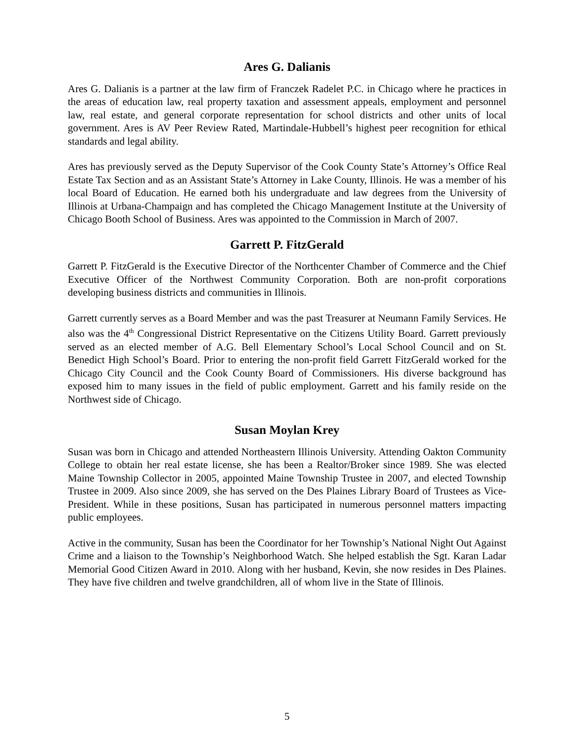Ares G. Dalianis
Ares G. Dalianis is a partner at the law firm of Franczek Radelet P.C. in Chicago where he practices in the areas of education law, real property taxation and assessment appeals, employment and personnel law, real estate, and general corporate representation for school districts and other units of local government. Ares is AV Peer Review Rated, Martindale-Hubbell’s highest peer recognition for ethical standards and legal ability.
Ares has previously served as the Deputy Supervisor of the Cook County State’s Attorney’s Office Real Estate Tax Section and as an Assistant State’s Attorney in Lake County, Illinois. He was a member of his local Board of Education. He earned both his undergraduate and law degrees from the University of Illinois at Urbana-Champaign and has completed the Chicago Management Institute at the University of Chicago Booth School of Business. Ares was appointed to the Commission in March of 2007.
Garrett P. FitzGerald
Garrett P. FitzGerald is the Executive Director of the Northcenter Chamber of Commerce and the Chief Executive Officer of the Northwest Community Corporation. Both are non-profit corporations developing business districts and communities in Illinois.
Garrett currently serves as a Board Member and was the past Treasurer at Neumann Family Services. He also was the 4<sup>th</sup> Congressional District Representative on the Citizens Utility Board. Garrett previously served as an elected member of A.G. Bell Elementary School’s Local School Council and on St. Benedict High School’s Board. Prior to entering the non-profit field Garrett FitzGerald worked for the Chicago City Council and the Cook County Board of Commissioners. His diverse background has exposed him to many issues in the field of public employment. Garrett and his family reside on the Northwest side of Chicago.
Susan Moylan Krey
Susan was born in Chicago and attended Northeastern Illinois University. Attending Oakton Community College to obtain her real estate license, she has been a Realtor/Broker since 1989. She was elected Maine Township Collector in 2005, appointed Maine Township Trustee in 2007, and elected Township Trustee in 2009. Also since 2009, she has served on the Des Plaines Library Board of Trustees as Vice-President. While in these positions, Susan has participated in numerous personnel matters impacting public employees.
Active in the community, Susan has been the Coordinator for her Township’s National Night Out Against Crime and a liaison to the Township’s Neighborhood Watch. She helped establish the Sgt. Karan Ladar Memorial Good Citizen Award in 2010. Along with her husband, Kevin, she now resides in Des Plaines. They have five children and twelve grandchildren, all of whom live in the State of Illinois.
5